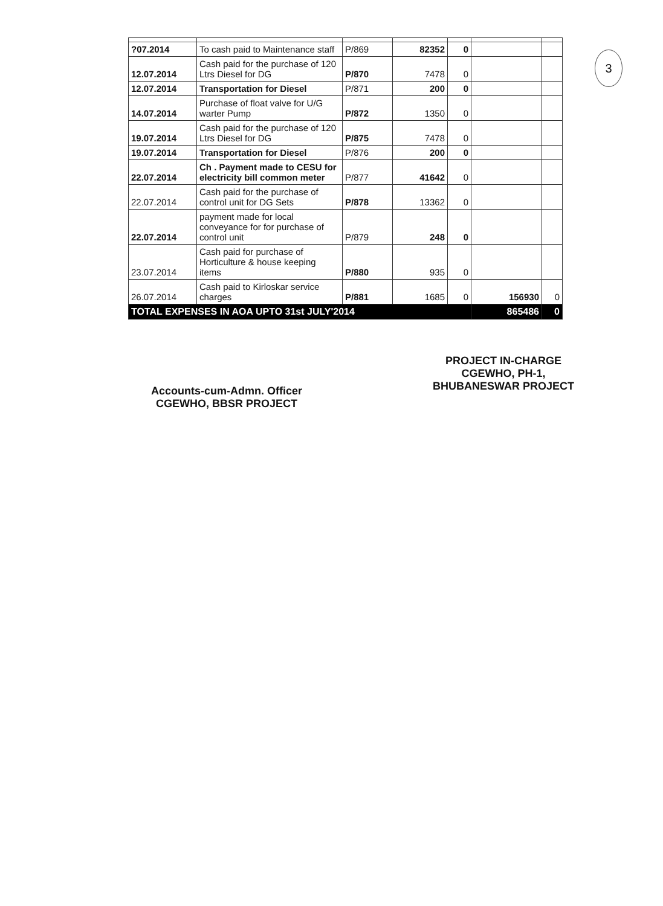3
| ?07.2014 | To cash paid to Maintenance staff | P/869 | 82352 | 0 | | |
| 12.07.2014 | Cash paid for the purchase of 120 Ltrs Diesel for DG | P/870 | 7478 | 0 | | |
| 12.07.2014 | Transportation for Diesel | P/871 | 200 | 0 | | |
| 14.07.2014 | Purchase of float valve for U/G warter Pump | P/872 | 1350 | 0 | | |
| 19.07.2014 | Cash paid for the purchase of 120 Ltrs Diesel for DG | P/875 | 7478 | 0 | | |
| 19.07.2014 | Transportation for Diesel | P/876 | 200 | 0 | | |
| 22.07.2014 | Ch . Payment made to CESU for electricity bill common meter | P/877 | 41642 | 0 | | |
| 22.07.2014 | Cash paid for the purchase of control unit for DG Sets | P/878 | 13362 | 0 | | |
| 22.07.2014 | payment made for local conveyance for for purchase of control unit | P/879 | 248 | 0 | | |
| 23.07.2014 | Cash paid for purchase of Horticulture & house keeping items | P/880 | 935 | 0 | | |
| 26.07.2014 | Cash paid to Kirloskar service charges | P/881 | 1685 | 0 | 156930 | 0 |
| TOTAL EXPENSES IN AOA UPTO 31st JULY'2014 | | | | | 865486 | 0 |
Accounts-cum-Admn. Officer
CGEWHO, BBSR PROJECT
PROJECT IN-CHARGE
CGEWHO, PH-1,
BHUBANESWAR PROJECT